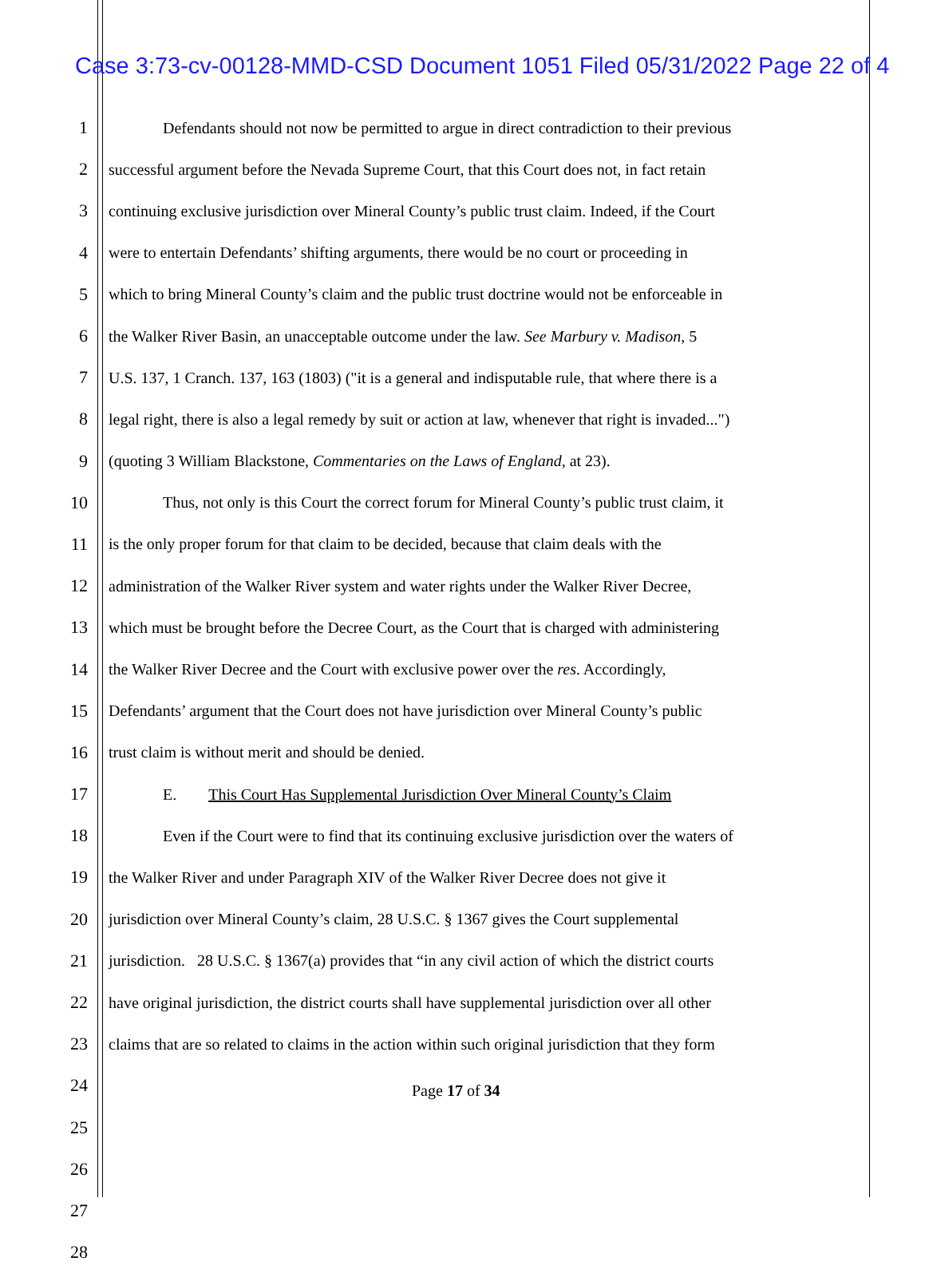Case 3:73-cv-00128-MMD-CSD Document 1051 Filed 05/31/2022 Page 22 of 4
1 Defendants should not now be permitted to argue in direct contradiction to their previous
2 successful argument before the Nevada Supreme Court, that this Court does not, in fact retain
3 continuing exclusive jurisdiction over Mineral County’s public trust claim. Indeed, if the Court
4 were to entertain Defendants’ shifting arguments, there would be no court or proceeding in
5 which to bring Mineral County’s claim and the public trust doctrine would not be enforceable in
6 the Walker River Basin, an unacceptable outcome under the law. See Marbury v. Madison, 5
7 U.S. 137, 1 Cranch. 137, 163 (1803) ("it is a general and indisputable rule, that where there is a
8 legal right, there is also a legal remedy by suit or action at law, whenever that right is invaded...")
9 (quoting 3 William Blackstone, Commentaries on the Laws of England, at 23).
10 Thus, not only is this Court the correct forum for Mineral County’s public trust claim, it
11 is the only proper forum for that claim to be decided, because that claim deals with the
12 administration of the Walker River system and water rights under the Walker River Decree,
13 which must be brought before the Decree Court, as the Court that is charged with administering
14 the Walker River Decree and the Court with exclusive power over the res. Accordingly,
15 Defendants’ argument that the Court does not have jurisdiction over Mineral County’s public
16 trust claim is without merit and should be denied.
17 E. This Court Has Supplemental Jurisdiction Over Mineral County’s Claim
18 Even if the Court were to find that its continuing exclusive jurisdiction over the waters of
19 the Walker River and under Paragraph XIV of the Walker River Decree does not give it
20 jurisdiction over Mineral County’s claim, 28 U.S.C. § 1367 gives the Court supplemental
21 jurisdiction. 28 U.S.C. § 1367(a) provides that “in any civil action of which the district courts
22 have original jurisdiction, the district courts shall have supplemental jurisdiction over all other
23 claims that are so related to claims in the action within such original jurisdiction that they form
24
25
26
27
28
Page 17 of 34